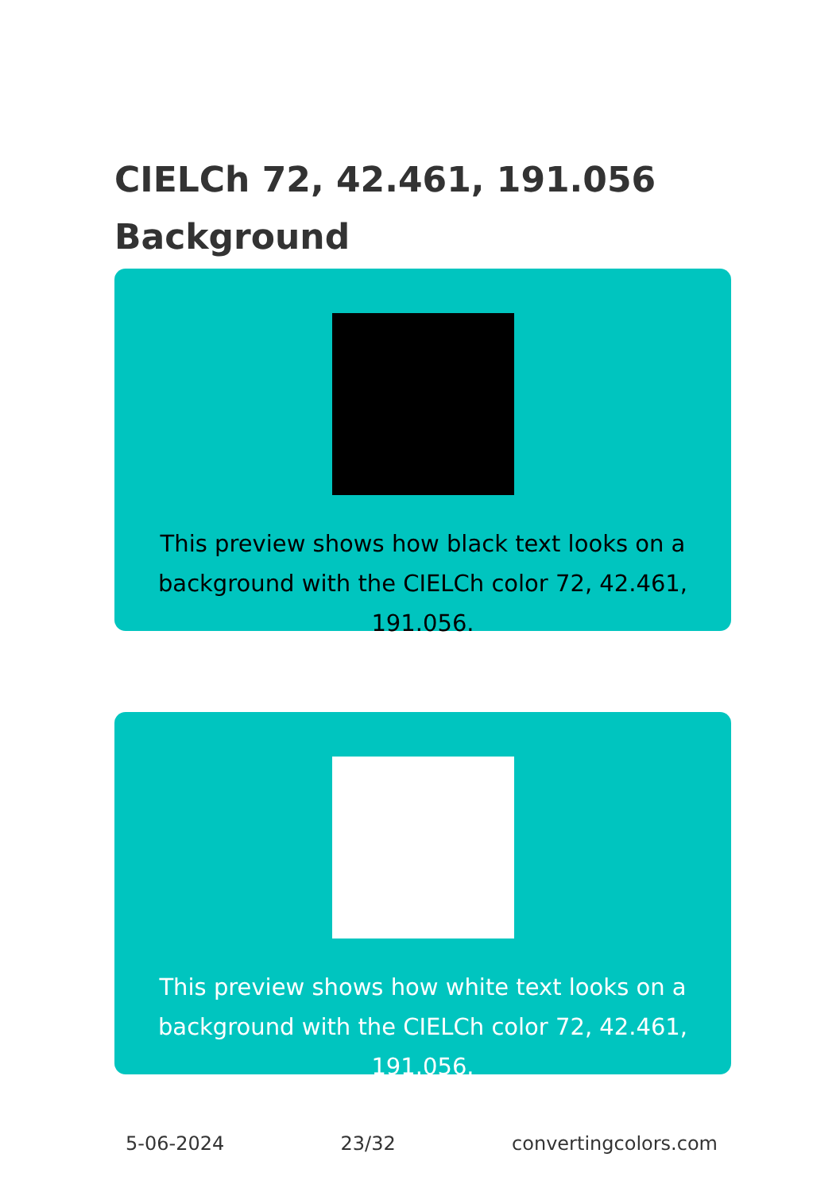CIELCh 72, 42.461, 191.056
Background
This preview shows how black text looks on a background with the CIELCh color 72, 42.461, 191.056.
This preview shows how white text looks on a background with the CIELCh color 72, 42.461, 191.056.
5-06-2024 23/32 convertingcolors.com